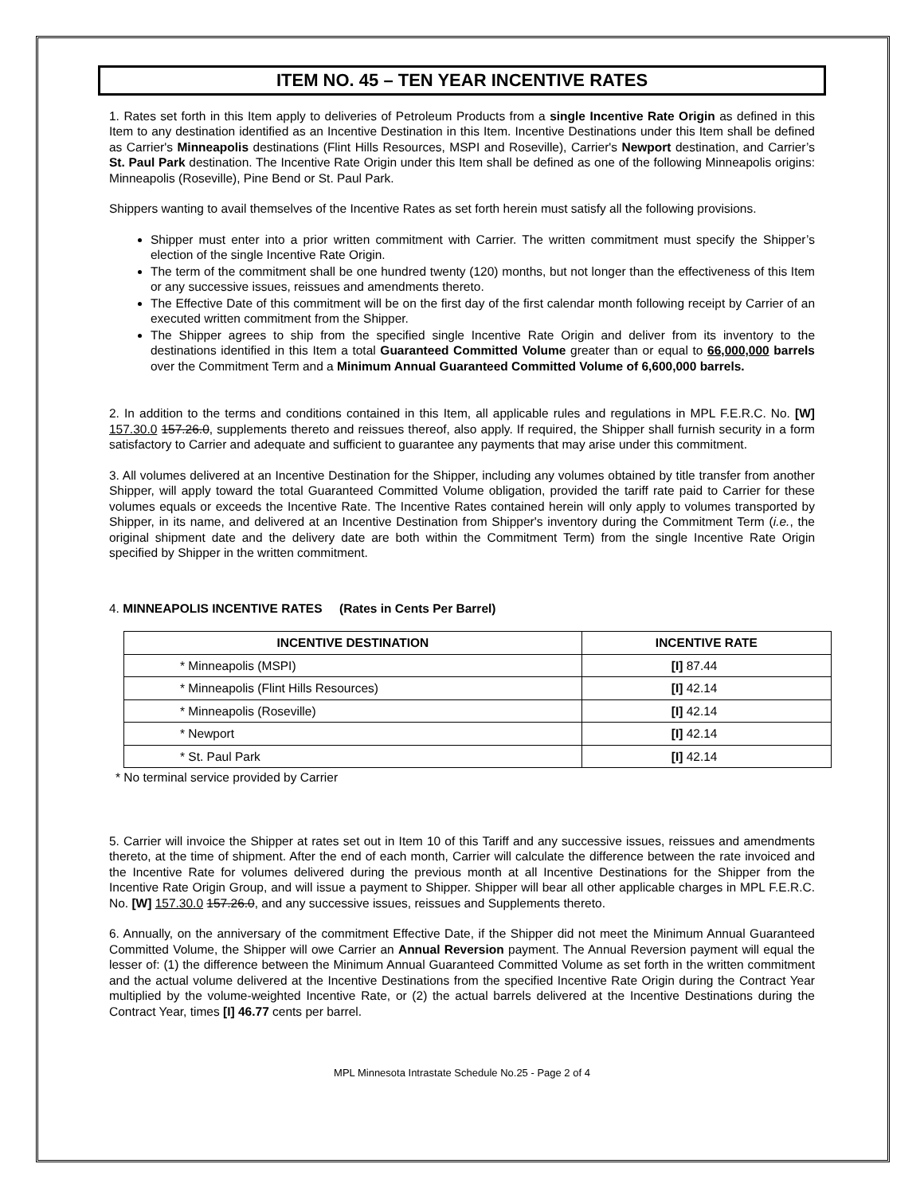ITEM NO. 45 – TEN YEAR INCENTIVE RATES
1. Rates set forth in this Item apply to deliveries of Petroleum Products from a single Incentive Rate Origin as defined in this Item to any destination identified as an Incentive Destination in this Item. Incentive Destinations under this Item shall be defined as Carrier's Minneapolis destinations (Flint Hills Resources, MSPI and Roseville), Carrier's Newport destination, and Carrier’s St. Paul Park destination. The Incentive Rate Origin under this Item shall be defined as one of the following Minneapolis origins: Minneapolis (Roseville), Pine Bend or St. Paul Park.
Shippers wanting to avail themselves of the Incentive Rates as set forth herein must satisfy all the following provisions.
Shipper must enter into a prior written commitment with Carrier. The written commitment must specify the Shipper’s election of the single Incentive Rate Origin.
The term of the commitment shall be one hundred twenty (120) months, but not longer than the effectiveness of this Item or any successive issues, reissues and amendments thereto.
The Effective Date of this commitment will be on the first day of the first calendar month following receipt by Carrier of an executed written commitment from the Shipper.
The Shipper agrees to ship from the specified single Incentive Rate Origin and deliver from its inventory to the destinations identified in this Item a total Guaranteed Committed Volume greater than or equal to 66,000,000 barrels over the Commitment Term and a Minimum Annual Guaranteed Committed Volume of 6,600,000 barrels.
2. In addition to the terms and conditions contained in this Item, all applicable rules and regulations in MPL F.E.R.C. No. [W] 157.30.0 157.26.0, supplements thereto and reissues thereof, also apply. If required, the Shipper shall furnish security in a form satisfactory to Carrier and adequate and sufficient to guarantee any payments that may arise under this commitment.
3. All volumes delivered at an Incentive Destination for the Shipper, including any volumes obtained by title transfer from another Shipper, will apply toward the total Guaranteed Committed Volume obligation, provided the tariff rate paid to Carrier for these volumes equals or exceeds the Incentive Rate. The Incentive Rates contained herein will only apply to volumes transported by Shipper, in its name, and delivered at an Incentive Destination from Shipper's inventory during the Commitment Term (i.e., the original shipment date and the delivery date are both within the Commitment Term) from the single Incentive Rate Origin specified by Shipper in the written commitment.
4. MINNEAPOLIS INCENTIVE RATES (Rates in Cents Per Barrel)
| INCENTIVE DESTINATION | INCENTIVE RATE |
| --- | --- |
| * Minneapolis (MSPI) | [I] 87.44 |
| * Minneapolis (Flint Hills Resources) | [I] 42.14 |
| * Minneapolis (Roseville) | [I] 42.14 |
| * Newport | [I] 42.14 |
| * St. Paul Park | [I] 42.14 |
* No terminal service provided by Carrier
5. Carrier will invoice the Shipper at rates set out in Item 10 of this Tariff and any successive issues, reissues and amendments thereto, at the time of shipment. After the end of each month, Carrier will calculate the difference between the rate invoiced and the Incentive Rate for volumes delivered during the previous month at all Incentive Destinations for the Shipper from the Incentive Rate Origin Group, and will issue a payment to Shipper. Shipper will bear all other applicable charges in MPL F.E.R.C. No. [W] 157.30.0 157.26.0, and any successive issues, reissues and Supplements thereto.
6. Annually, on the anniversary of the commitment Effective Date, if the Shipper did not meet the Minimum Annual Guaranteed Committed Volume, the Shipper will owe Carrier an Annual Reversion payment. The Annual Reversion payment will equal the lesser of: (1) the difference between the Minimum Annual Guaranteed Committed Volume as set forth in the written commitment and the actual volume delivered at the Incentive Destinations from the specified Incentive Rate Origin during the Contract Year multiplied by the volume-weighted Incentive Rate, or (2) the actual barrels delivered at the Incentive Destinations during the Contract Year, times [I] 46.77 cents per barrel.
MPL Minnesota Intrastate Schedule No.25 - Page 2 of 4